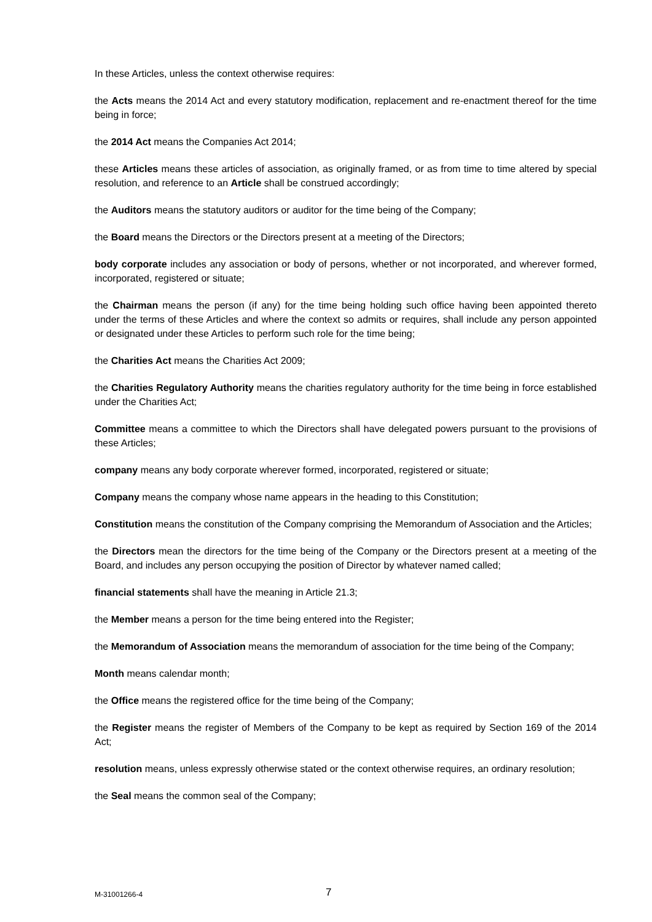In these Articles, unless the context otherwise requires:
the Acts means the 2014 Act and every statutory modification, replacement and re-enactment thereof for the time being in force;
the 2014 Act means the Companies Act 2014;
these Articles means these articles of association, as originally framed, or as from time to time altered by special resolution, and reference to an Article shall be construed accordingly;
the Auditors means the statutory auditors or auditor for the time being of the Company;
the Board means the Directors or the Directors present at a meeting of the Directors;
body corporate includes any association or body of persons, whether or not incorporated, and wherever formed, incorporated, registered or situate;
the Chairman means the person (if any) for the time being holding such office having been appointed thereto under the terms of these Articles and where the context so admits or requires, shall include any person appointed or designated under these Articles to perform such role for the time being;
the Charities Act means the Charities Act 2009;
the Charities Regulatory Authority means the charities regulatory authority for the time being in force established under the Charities Act;
Committee means a committee to which the Directors shall have delegated powers pursuant to the provisions of these Articles;
company means any body corporate wherever formed, incorporated, registered or situate;
Company means the company whose name appears in the heading to this Constitution;
Constitution means the constitution of the Company comprising the Memorandum of Association and the Articles;
the Directors mean the directors for the time being of the Company or the Directors present at a meeting of the Board, and includes any person occupying the position of Director by whatever named called;
financial statements shall have the meaning in Article 21.3;
the Member means a person for the time being entered into the Register;
the Memorandum of Association means the memorandum of association for the time being of the Company;
Month means calendar month;
the Office means the registered office for the time being of the Company;
the Register means the register of Members of the Company to be kept as required by Section 169 of the 2014 Act;
resolution means, unless expressly otherwise stated or the context otherwise requires, an ordinary resolution;
the Seal means the common seal of the Company;
M-31001266-4 7